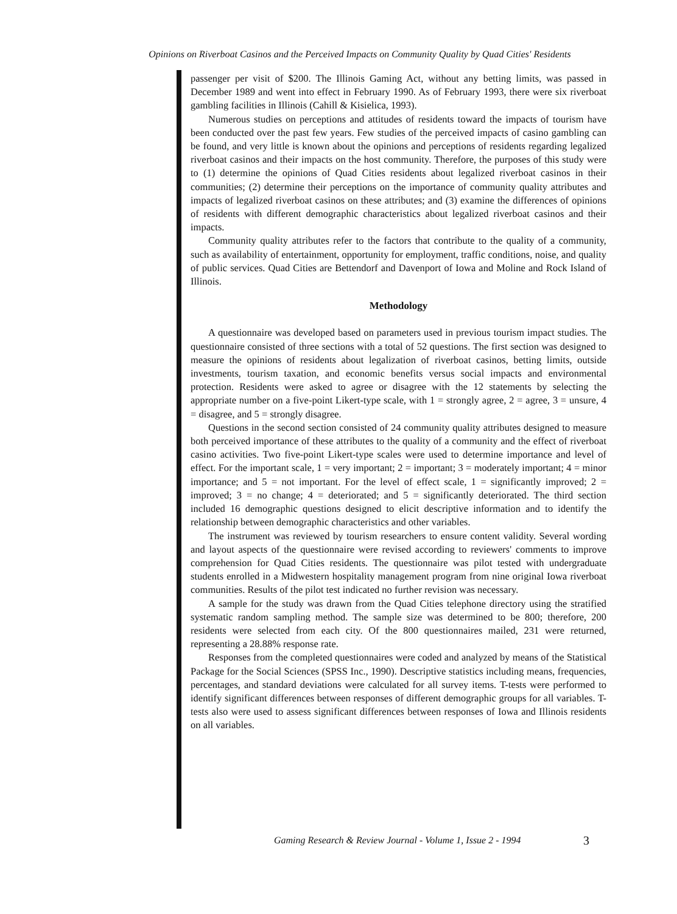Opinions on Riverboat Casinos and the Perceived Impacts on Community Quality by Quad Cities' Residents
passenger per visit of $200. The Illinois Gaming Act, without any betting limits, was passed in December 1989 and went into effect in February 1990. As of February 1993, there were six riverboat gambling facilities in Illinois (Cahill & Kisielica, 1993).
Numerous studies on perceptions and attitudes of residents toward the impacts of tourism have been conducted over the past few years. Few studies of the perceived impacts of casino gambling can be found, and very little is known about the opinions and perceptions of residents regarding legalized riverboat casinos and their impacts on the host community. Therefore, the purposes of this study were to (1) determine the opinions of Quad Cities residents about legalized riverboat casinos in their communities; (2) determine their perceptions on the importance of community quality attributes and impacts of legalized riverboat casinos on these attributes; and (3) examine the differences of opinions of residents with different demographic characteristics about legalized riverboat casinos and their impacts.
Community quality attributes refer to the factors that contribute to the quality of a community, such as availability of entertainment, opportunity for employment, traffic conditions, noise, and quality of public services. Quad Cities are Bettendorf and Davenport of Iowa and Moline and Rock Island of Illinois.
Methodology
A questionnaire was developed based on parameters used in previous tourism impact studies. The questionnaire consisted of three sections with a total of 52 questions. The first section was designed to measure the opinions of residents about legalization of riverboat casinos, betting limits, outside investments, tourism taxation, and economic benefits versus social impacts and environmental protection. Residents were asked to agree or disagree with the 12 statements by selecting the appropriate number on a five-point Likert-type scale, with 1 = strongly agree, 2 = agree, 3 = unsure, 4 = disagree, and 5 = strongly disagree.
Questions in the second section consisted of 24 community quality attributes designed to measure both perceived importance of these attributes to the quality of a community and the effect of riverboat casino activities. Two five-point Likert-type scales were used to determine importance and level of effect. For the important scale, 1 = very important; 2 = important; 3 = moderately important; 4 = minor importance; and 5 = not important. For the level of effect scale, 1 = significantly improved; 2 = improved; 3 = no change; 4 = deteriorated; and 5 = significantly deteriorated. The third section included 16 demographic questions designed to elicit descriptive information and to identify the relationship between demographic characteristics and other variables.
The instrument was reviewed by tourism researchers to ensure content validity. Several wording and layout aspects of the questionnaire were revised according to reviewers' comments to improve comprehension for Quad Cities residents. The questionnaire was pilot tested with undergraduate students enrolled in a Midwestern hospitality management program from nine original Iowa riverboat communities. Results of the pilot test indicated no further revision was necessary.
A sample for the study was drawn from the Quad Cities telephone directory using the stratified systematic random sampling method. The sample size was determined to be 800; therefore, 200 residents were selected from each city. Of the 800 questionnaires mailed, 231 were returned, representing a 28.88% response rate.
Responses from the completed questionnaires were coded and analyzed by means of the Statistical Package for the Social Sciences (SPSS Inc., 1990). Descriptive statistics including means, frequencies, percentages, and standard deviations were calculated for all survey items. T-tests were performed to identify significant differences between responses of different demographic groups for all variables. T-tests also were used to assess significant differences between responses of Iowa and Illinois residents on all variables.
Gaming Research & Review Journal - Volume 1, Issue 2 - 1994
3